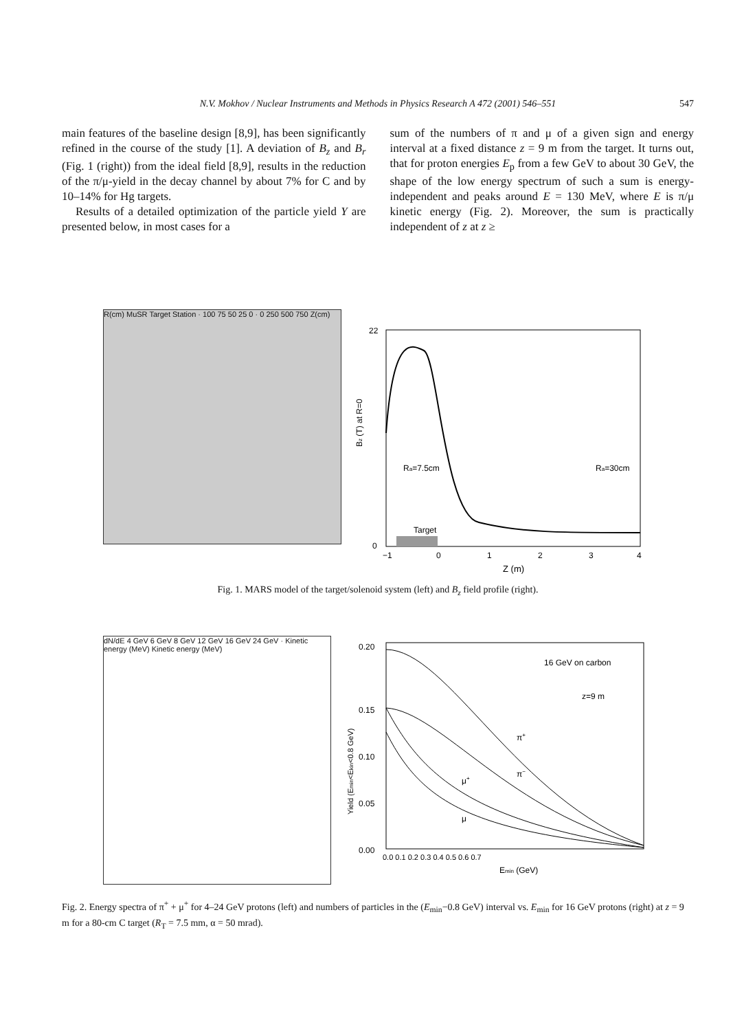N.V. Mokhov / Nuclear Instruments and Methods in Physics Research A 472 (2001) 546–551 547
main features of the baseline design [8,9], has been significantly refined in the course of the study [1]. A deviation of B<sub>z</sub> and B<sub>r</sub> (Fig. 1 (right)) from the ideal field [8,9], results in the reduction of the π/μ-yield in the decay channel by about 7% for C and by 10–14% for Hg targets.
Results of a detailed optimization of the particle yield Y are presented below, in most cases for a
sum of the numbers of π and μ of a given sign and energy interval at a fixed distance z = 9 m from the target. It turns out, that for proton energies E<sub>p</sub> from a few GeV to about 30 GeV, the shape of the low energy spectrum of such a sum is energy-independent and peaks around E = 130 MeV, where E is π/μ kinetic energy (Fig. 2). Moreover, the sum is practically independent of z at z ≥
R(cm) MuSR Target Station · 100 75 50 25 0 · 0 250 500 750 Z(cm)
Target
Ra=7.5cm
Ra=30cm
Bz (T) at R=0
22
0
−1
0
1
2
3
4
Z (m)
Fig. 1. MARS model of the target/solenoid system (left) and B<sub>z</sub> field profile (right).
dN/dE 4 GeV 6 GeV 8 GeV 12 GeV 16 GeV 24 GeV · Kinetic energy (MeV) Kinetic energy (MeV)
16 GeV on carbon
z=9 m
π+
π−
μ+
μ
0.20
0.15
0.10
0.05
0.00
0.0 0.1 0.2 0.3 0.4 0.5 0.6 0.7
Emin (GeV)
Yield (Emin<Ekin<0.8 GeV)
Fig. 2. Energy spectra of π<sup>+</sup> + μ<sup>+</sup> for 4–24 GeV protons (left) and numbers of particles in the (E<sub>min</sub>−0.8 GeV) interval vs. E<sub>min</sub> for 16 GeV protons (right) at z = 9 m for a 80-cm C target (R<sub>T</sub> = 7.5 mm, α = 50 mrad).